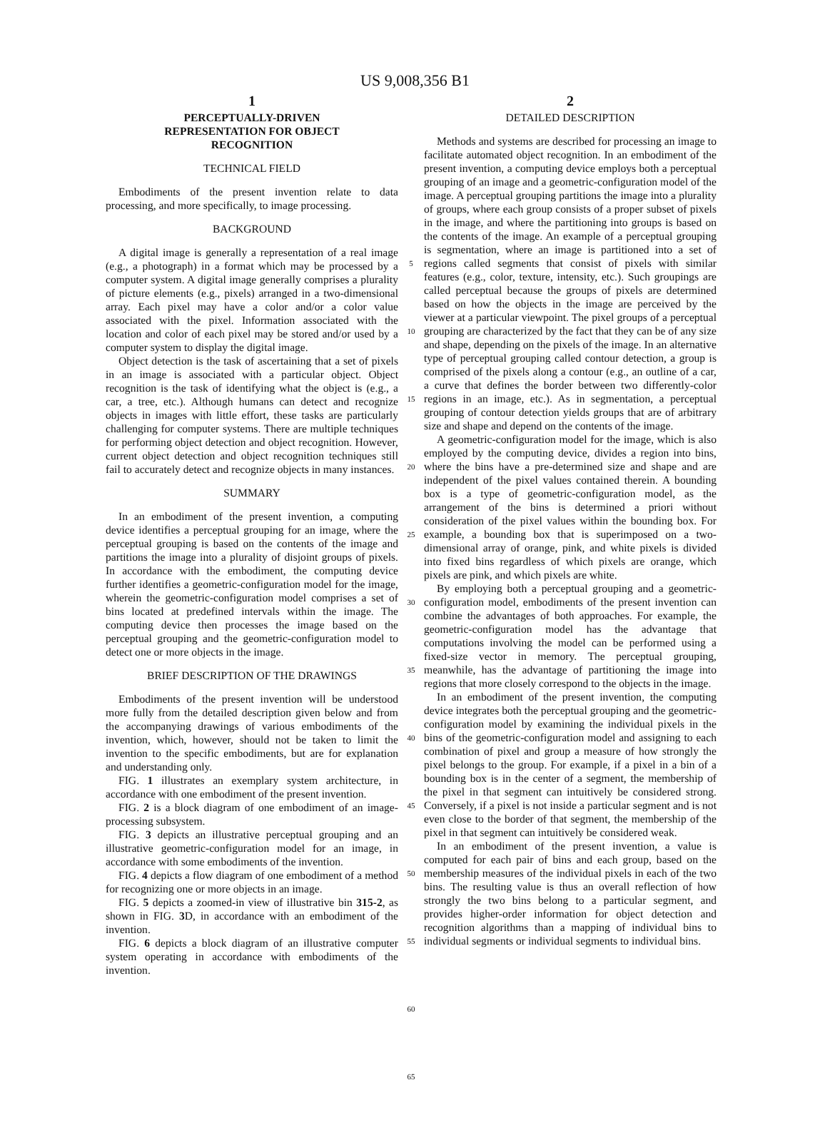US 9,008,356 B1
1
PERCEPTUALLY-DRIVEN
REPRESENTATION FOR OBJECT
RECOGNITION
TECHNICAL FIELD
Embodiments of the present invention relate to data processing, and more specifically, to image processing.
BACKGROUND
A digital image is generally a representation of a real image (e.g., a photograph) in a format which may be processed by a computer system. A digital image generally comprises a plurality of picture elements (e.g., pixels) arranged in a two-dimensional array. Each pixel may have a color and/or a color value associated with the pixel. Information associated with the location and color of each pixel may be stored and/or used by a computer system to display the digital image.
Object detection is the task of ascertaining that a set of pixels in an image is associated with a particular object. Object recognition is the task of identifying what the object is (e.g., a car, a tree, etc.). Although humans can detect and recognize objects in images with little effort, these tasks are particularly challenging for computer systems. There are multiple techniques for performing object detection and object recognition. However, current object detection and object recognition techniques still fail to accurately detect and recognize objects in many instances.
SUMMARY
In an embodiment of the present invention, a computing device identifies a perceptual grouping for an image, where the perceptual grouping is based on the contents of the image and partitions the image into a plurality of disjoint groups of pixels. In accordance with the embodiment, the computing device further identifies a geometric-configuration model for the image, wherein the geometric-configuration model comprises a set of bins located at predefined intervals within the image. The computing device then processes the image based on the perceptual grouping and the geometric-configuration model to detect one or more objects in the image.
BRIEF DESCRIPTION OF THE DRAWINGS
Embodiments of the present invention will be understood more fully from the detailed description given below and from the accompanying drawings of various embodiments of the invention, which, however, should not be taken to limit the invention to the specific embodiments, but are for explanation and understanding only.
FIG. 1 illustrates an exemplary system architecture, in accordance with one embodiment of the present invention.
FIG. 2 is a block diagram of one embodiment of an image-processing subsystem.
FIG. 3 depicts an illustrative perceptual grouping and an illustrative geometric-configuration model for an image, in accordance with some embodiments of the invention.
FIG. 4 depicts a flow diagram of one embodiment of a method for recognizing one or more objects in an image.
FIG. 5 depicts a zoomed-in view of illustrative bin 315-2, as shown in FIG. 3 D, in accordance with an embodiment of the invention.
FIG. 6 depicts a block diagram of an illustrative computer system operating in accordance with embodiments of the invention.
5
10
15
20
25
30
35
40
45
50
55
60
65
2
DETAILED DESCRIPTION
Methods and systems are described for processing an image to facilitate automated object recognition. In an embodiment of the present invention, a computing device employs both a perceptual grouping of an image and a geometric-configuration model of the image. A perceptual grouping partitions the image into a plurality of groups, where each group consists of a proper subset of pixels in the image, and where the partitioning into groups is based on the contents of the image. An example of a perceptual grouping is segmentation, where an image is partitioned into a set of regions called segments that consist of pixels with similar features (e.g., color, texture, intensity, etc.). Such groupings are called perceptual because the groups of pixels are determined based on how the objects in the image are perceived by the viewer at a particular viewpoint. The pixel groups of a perceptual grouping are characterized by the fact that they can be of any size and shape, depending on the pixels of the image. In an alternative type of perceptual grouping called contour detection, a group is comprised of the pixels along a contour (e.g., an outline of a car, a curve that defines the border between two differently-color regions in an image, etc.). As in segmentation, a perceptual grouping of contour detection yields groups that are of arbitrary size and shape and depend on the contents of the image.
A geometric-configuration model for the image, which is also employed by the computing device, divides a region into bins, where the bins have a pre-determined size and shape and are independent of the pixel values contained therein. A bounding box is a type of geometric-configuration model, as the arrangement of the bins is determined a priori without consideration of the pixel values within the bounding box. For example, a bounding box that is superimposed on a two-dimensional array of orange, pink, and white pixels is divided into fixed bins regardless of which pixels are orange, which pixels are pink, and which pixels are white.
By employing both a perceptual grouping and a geometric-configuration model, embodiments of the present invention can combine the advantages of both approaches. For example, the geometric-configuration model has the advantage that computations involving the model can be performed using a fixed-size vector in memory. The perceptual grouping, meanwhile, has the advantage of partitioning the image into regions that more closely correspond to the objects in the image.
In an embodiment of the present invention, the computing device integrates both the perceptual grouping and the geometric-configuration model by examining the individual pixels in the bins of the geometric-configuration model and assigning to each combination of pixel and group a measure of how strongly the pixel belongs to the group. For example, if a pixel in a bin of a bounding box is in the center of a segment, the membership of the pixel in that segment can intuitively be considered strong. Conversely, if a pixel is not inside a particular segment and is not even close to the border of that segment, the membership of the pixel in that segment can intuitively be considered weak.
In an embodiment of the present invention, a value is computed for each pair of bins and each group, based on the membership measures of the individual pixels in each of the two bins. The resulting value is thus an overall reflection of how strongly the two bins belong to a particular segment, and provides higher-order information for object detection and recognition algorithms than a mapping of individual bins to individual segments or individual segments to individual bins.